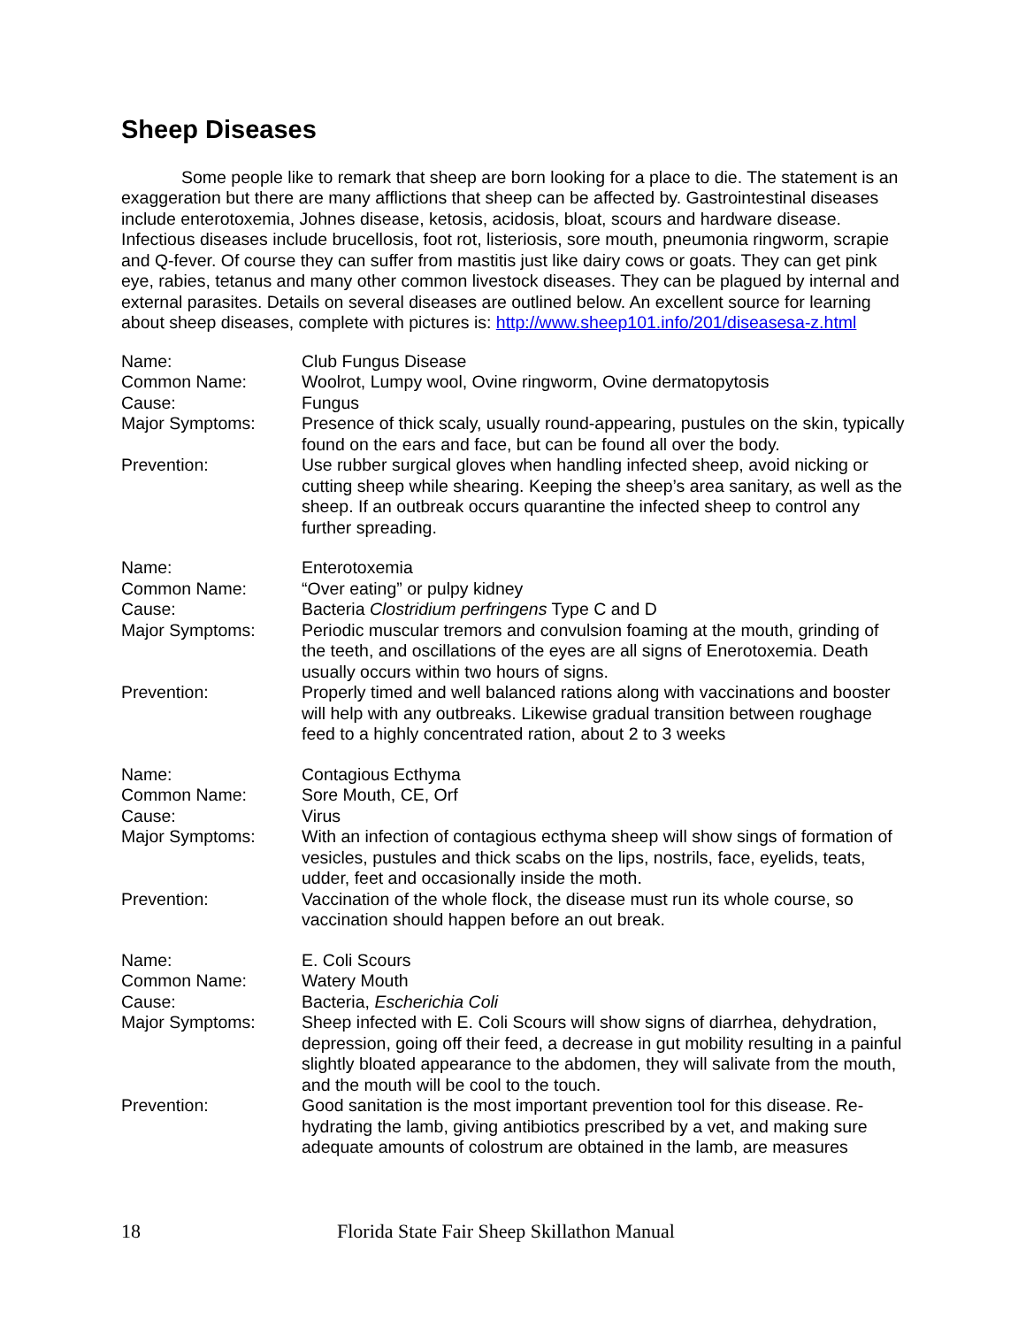Sheep Diseases
Some people like to remark that sheep are born looking for a place to die. The statement is an exaggeration but there are many afflictions that sheep can be affected by. Gastrointestinal diseases include enterotoxemia, Johnes disease, ketosis, acidosis, bloat, scours and hardware disease. Infectious diseases include brucellosis, foot rot, listeriosis, sore mouth, pneumonia ringworm, scrapie and Q-fever. Of course they can suffer from mastitis just like dairy cows or goats. They can get pink eye, rabies, tetanus and many other common livestock diseases. They can be plagued by internal and external parasites. Details on several diseases are outlined below. An excellent source for learning about sheep diseases, complete with pictures is: http://www.sheep101.info/201/diseasesa-z.html
| Name: | Club Fungus Disease |
| Common Name: | Woolrot, Lumpy wool, Ovine ringworm, Ovine dermatopytosis |
| Cause: | Fungus |
| Major Symptoms: | Presence of thick scaly, usually round-appearing, pustules on the skin, typically found on the ears and face, but can be found all over the body. |
| Prevention: | Use rubber surgical gloves when handling infected sheep, avoid nicking or cutting sheep while shearing. Keeping the sheep’s area sanitary, as well as the sheep. If an outbreak occurs quarantine the infected sheep to control any further spreading. |
| Name: | Enterotoxemia |
| Common Name: | “Over eating” or pulpy kidney |
| Cause: | Bacteria Clostridium perfringens Type C and D |
| Major Symptoms: | Periodic muscular tremors and convulsion foaming at the mouth, grinding of the teeth, and oscillations of the eyes are all signs of Enerotoxemia. Death usually occurs within two hours of signs. |
| Prevention: | Properly timed and well balanced rations along with vaccinations and booster will help with any outbreaks. Likewise gradual transition between roughage feed to a highly concentrated ration, about 2 to 3 weeks |
| Name: | Contagious Ecthyma |
| Common Name: | Sore Mouth, CE, Orf |
| Cause: | Virus |
| Major Symptoms: | With an infection of contagious ecthyma sheep will show sings of formation of vesicles, pustules and thick scabs on the lips, nostrils, face, eyelids, teats, udder, feet and occasionally inside the moth. |
| Prevention: | Vaccination of the whole flock, the disease must run its whole course, so vaccination should happen before an out break. |
| Name: | E. Coli Scours |
| Common Name: | Watery Mouth |
| Cause: | Bacteria, Escherichia Coli |
| Major Symptoms: | Sheep infected with E. Coli Scours will show signs of diarrhea, dehydration, depression, going off their feed, a decrease in gut mobility resulting in a painful slightly bloated appearance to the abdomen, they will salivate from the mouth, and the mouth will be cool to the touch. |
| Prevention: | Good sanitation is the most important prevention tool for this disease. Re-hydrating the lamb, giving antibiotics prescribed by a vet, and making sure adequate amounts of colostrum are obtained in the lamb, are measures |
18 Florida State Fair Sheep Skillathon Manual